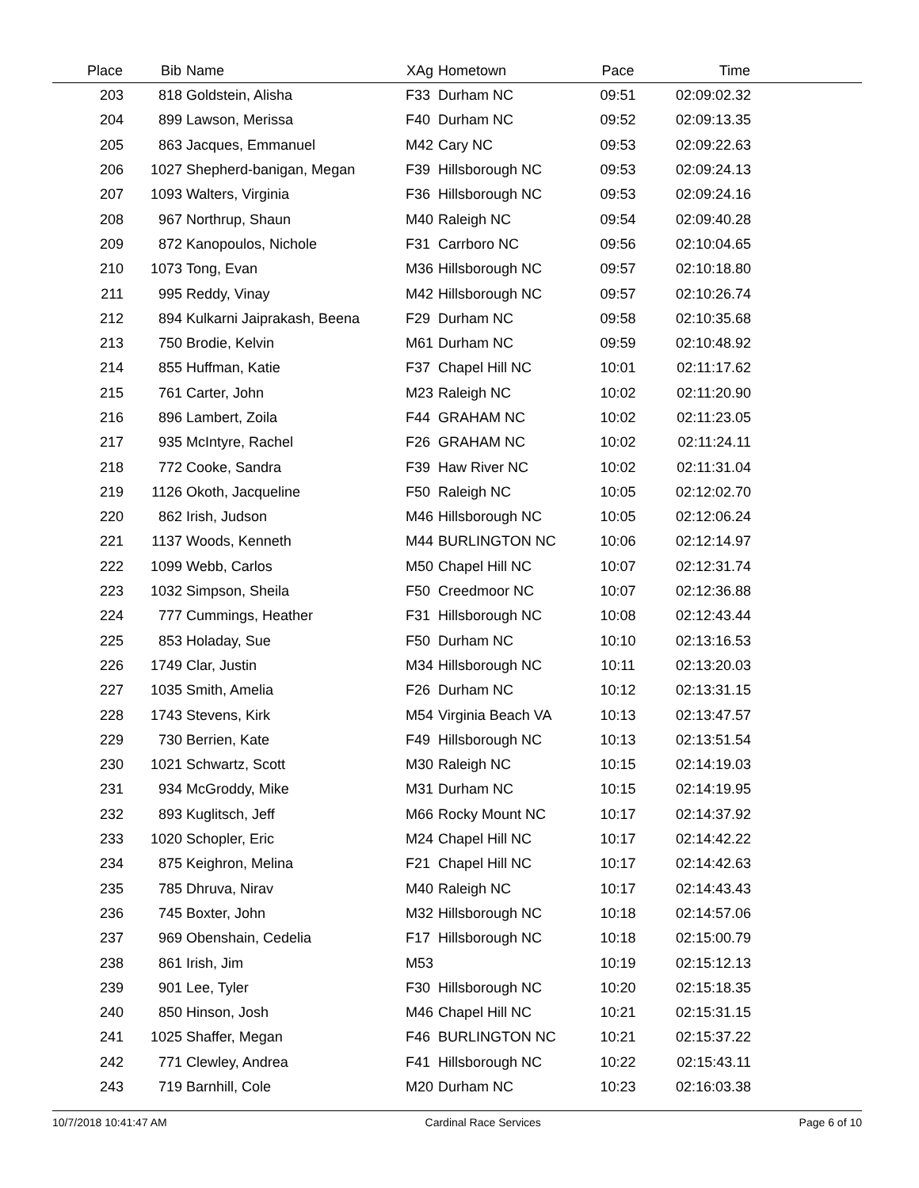| Place | Bib | Name | XAg | Hometown | Pace | Time | |
| --- | --- | --- | --- | --- | --- | --- | --- |
| 203 | 818 | Goldstein, Alisha | F33 | Durham NC | 09:51 | 02:09:02.32 | |
| 204 | 899 | Lawson, Merissa | F40 | Durham NC | 09:52 | 02:09:13.35 | |
| 205 | 863 | Jacques, Emmanuel | M42 | Cary NC | 09:53 | 02:09:22.63 | |
| 206 | 1027 | Shepherd-banigan, Megan | F39 | Hillsborough NC | 09:53 | 02:09:24.13 | |
| 207 | 1093 | Walters, Virginia | F36 | Hillsborough NC | 09:53 | 02:09:24.16 | |
| 208 | 967 | Northrup, Shaun | M40 | Raleigh NC | 09:54 | 02:09:40.28 | |
| 209 | 872 | Kanopoulos, Nichole | F31 | Carrboro NC | 09:56 | 02:10:04.65 | |
| 210 | 1073 | Tong, Evan | M36 | Hillsborough NC | 09:57 | 02:10:18.80 | |
| 211 | 995 | Reddy, Vinay | M42 | Hillsborough NC | 09:57 | 02:10:26.74 | |
| 212 | 894 | Kulkarni Jaiprakash, Beena | F29 | Durham NC | 09:58 | 02:10:35.68 | |
| 213 | 750 | Brodie, Kelvin | M61 | Durham NC | 09:59 | 02:10:48.92 | |
| 214 | 855 | Huffman, Katie | F37 | Chapel Hill NC | 10:01 | 02:11:17.62 | |
| 215 | 761 | Carter, John | M23 | Raleigh NC | 10:02 | 02:11:20.90 | |
| 216 | 896 | Lambert, Zoila | F44 | GRAHAM NC | 10:02 | 02:11:23.05 | |
| 217 | 935 | McIntyre, Rachel | F26 | GRAHAM NC | 10:02 | 02:11:24.11 | |
| 218 | 772 | Cooke, Sandra | F39 | Haw River NC | 10:02 | 02:11:31.04 | |
| 219 | 1126 | Okoth, Jacqueline | F50 | Raleigh NC | 10:05 | 02:12:02.70 | |
| 220 | 862 | Irish, Judson | M46 | Hillsborough NC | 10:05 | 02:12:06.24 | |
| 221 | 1137 | Woods, Kenneth | M44 | BURLINGTON NC | 10:06 | 02:12:14.97 | |
| 222 | 1099 | Webb, Carlos | M50 | Chapel Hill NC | 10:07 | 02:12:31.74 | |
| 223 | 1032 | Simpson, Sheila | F50 | Creedmoor NC | 10:07 | 02:12:36.88 | |
| 224 | 777 | Cummings, Heather | F31 | Hillsborough NC | 10:08 | 02:12:43.44 | |
| 225 | 853 | Holaday, Sue | F50 | Durham NC | 10:10 | 02:13:16.53 | |
| 226 | 1749 | Clar, Justin | M34 | Hillsborough NC | 10:11 | 02:13:20.03 | |
| 227 | 1035 | Smith, Amelia | F26 | Durham NC | 10:12 | 02:13:31.15 | |
| 228 | 1743 | Stevens, Kirk | M54 | Virginia Beach VA | 10:13 | 02:13:47.57 | |
| 229 | 730 | Berrien, Kate | F49 | Hillsborough NC | 10:13 | 02:13:51.54 | |
| 230 | 1021 | Schwartz, Scott | M30 | Raleigh NC | 10:15 | 02:14:19.03 | |
| 231 | 934 | McGroddy, Mike | M31 | Durham NC | 10:15 | 02:14:19.95 | |
| 232 | 893 | Kuglitsch, Jeff | M66 | Rocky Mount NC | 10:17 | 02:14:37.92 | |
| 233 | 1020 | Schopler, Eric | M24 | Chapel Hill NC | 10:17 | 02:14:42.22 | |
| 234 | 875 | Keighron, Melina | F21 | Chapel Hill NC | 10:17 | 02:14:42.63 | |
| 235 | 785 | Dhruva, Nirav | M40 | Raleigh NC | 10:17 | 02:14:43.43 | |
| 236 | 745 | Boxter, John | M32 | Hillsborough NC | 10:18 | 02:14:57.06 | |
| 237 | 969 | Obenshain, Cedelia | F17 | Hillsborough NC | 10:18 | 02:15:00.79 | |
| 238 | 861 | Irish, Jim | M53 | | 10:19 | 02:15:12.13 | |
| 239 | 901 | Lee, Tyler | F30 | Hillsborough NC | 10:20 | 02:15:18.35 | |
| 240 | 850 | Hinson, Josh | M46 | Chapel Hill NC | 10:21 | 02:15:31.15 | |
| 241 | 1025 | Shaffer, Megan | F46 | BURLINGTON NC | 10:21 | 02:15:37.22 | |
| 242 | 771 | Clewley, Andrea | F41 | Hillsborough NC | 10:22 | 02:15:43.11 | |
| 243 | 719 | Barnhill, Cole | M20 | Durham NC | 10:23 | 02:16:03.38 | |
10/7/2018 10:41:47 AM Cardinal Race Services Page 6 of 10